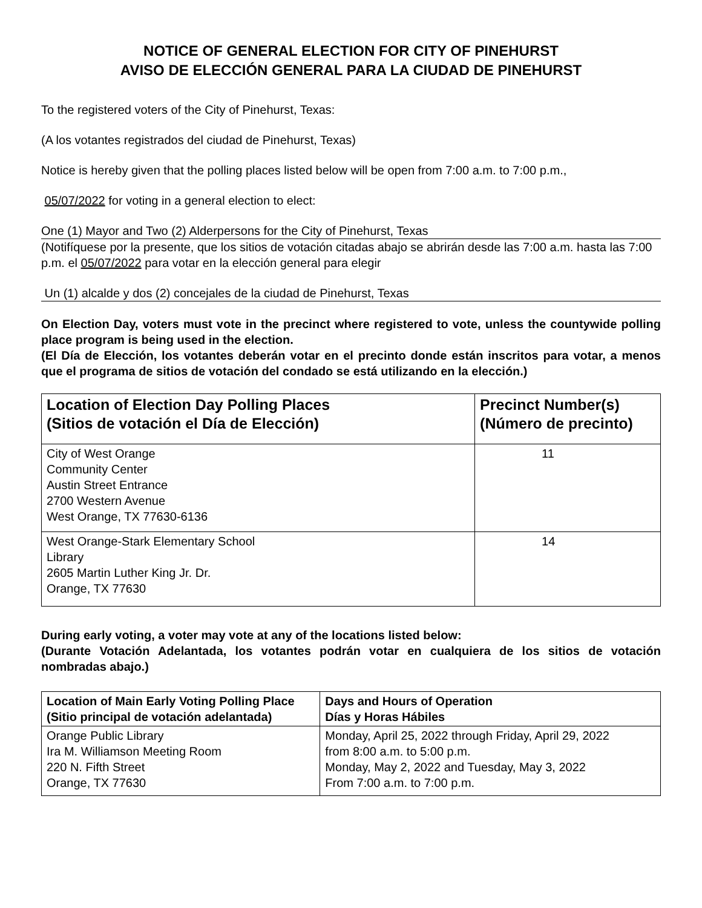NOTICE OF GENERAL ELECTION FOR CITY OF PINEHURST
AVISO DE ELECCIÓN GENERAL PARA LA CIUDAD DE PINEHURST
To the registered voters of the City of Pinehurst, Texas:
(A los votantes registrados del ciudad de Pinehurst, Texas)
Notice is hereby given that the polling places listed below will be open from 7:00 a.m. to 7:00 p.m.,
05/07/2022 for voting in a general election to elect:
One (1) Mayor and Two (2) Alderpersons for the City of Pinehurst, Texas
(Notifíquese por la presente, que los sitios de votación citadas abajo se abrirán desde las 7:00 a.m. hasta las 7:00 p.m. el 05/07/2022 para votar en la elección general para elegir
Un (1) alcalde y dos (2) concejales de la ciudad de Pinehurst, Texas
On Election Day, voters must vote in the precinct where registered to vote, unless the countywide polling place program is being used in the election.
(El Día de Elección, los votantes deberán votar en el precinto donde están inscritos para votar, a menos que el programa de sitios de votación del condado se está utilizando en la elección.)
| Location of Election Day Polling Places (Sitios de votación el Día de Elección) | Precinct Number(s) (Número de precinto) |
| --- | --- |
| City of West Orange Community Center Austin Street Entrance 2700 Western Avenue West Orange, TX 77630-6136 | 11 |
| West Orange-Stark Elementary School Library 2605 Martin Luther King Jr. Dr. Orange, TX 77630 | 14 |
During early voting, a voter may vote at any of the locations listed below:
(Durante Votación Adelantada, los votantes podrán votar en cualquiera de los sitios de votación nombradas abajo.)
| Location of Main Early Voting Polling Place (Sitio principal de votación adelantada) | Days and Hours of Operation Días y Horas Hábiles |
| --- | --- |
| Orange Public Library Ira M. Williamson Meeting Room 220 N. Fifth Street Orange, TX 77630 | Monday, April 25, 2022 through Friday, April 29, 2022 from 8:00 a.m. to 5:00 p.m. Monday, May 2, 2022 and Tuesday, May 3, 2022 From 7:00 a.m. to 7:00 p.m. |